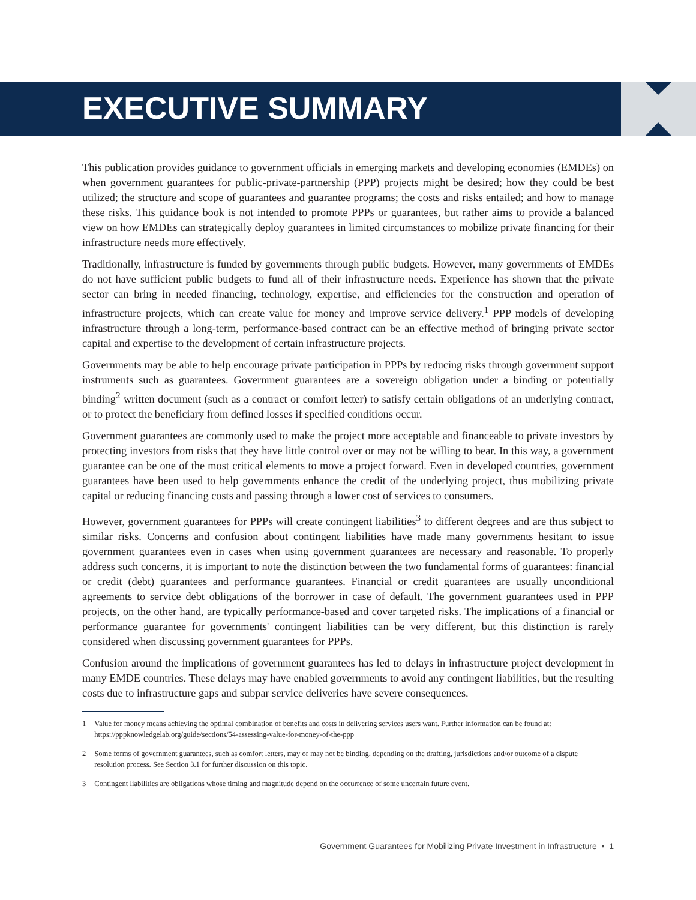EXECUTIVE SUMMARY
This publication provides guidance to government officials in emerging markets and developing economies (EMDEs) on when government guarantees for public-private-partnership (PPP) projects might be desired; how they could be best utilized; the structure and scope of guarantees and guarantee programs; the costs and risks entailed; and how to manage these risks. This guidance book is not intended to promote PPPs or guarantees, but rather aims to provide a balanced view on how EMDEs can strategically deploy guarantees in limited circumstances to mobilize private financing for their infrastructure needs more effectively.
Traditionally, infrastructure is funded by governments through public budgets. However, many governments of EMDEs do not have sufficient public budgets to fund all of their infrastructure needs. Experience has shown that the private sector can bring in needed financing, technology, expertise, and efficiencies for the construction and operation of infrastructure projects, which can create value for money and improve service delivery.<sup>1</sup> PPP models of developing infrastructure through a long-term, performance-based contract can be an effective method of bringing private sector capital and expertise to the development of certain infrastructure projects.
Governments may be able to help encourage private participation in PPPs by reducing risks through government support instruments such as guarantees. Government guarantees are a sovereign obligation under a binding or potentially binding<sup>2</sup> written document (such as a contract or comfort letter) to satisfy certain obligations of an underlying contract, or to protect the beneficiary from defined losses if specified conditions occur.
Government guarantees are commonly used to make the project more acceptable and financeable to private investors by protecting investors from risks that they have little control over or may not be willing to bear. In this way, a government guarantee can be one of the most critical elements to move a project forward. Even in developed countries, government guarantees have been used to help governments enhance the credit of the underlying project, thus mobilizing private capital or reducing financing costs and passing through a lower cost of services to consumers.
However, government guarantees for PPPs will create contingent liabilities<sup>3</sup> to different degrees and are thus subject to similar risks. Concerns and confusion about contingent liabilities have made many governments hesitant to issue government guarantees even in cases when using government guarantees are necessary and reasonable. To properly address such concerns, it is important to note the distinction between the two fundamental forms of guarantees: financial or credit (debt) guarantees and performance guarantees. Financial or credit guarantees are usually unconditional agreements to service debt obligations of the borrower in case of default. The government guarantees used in PPP projects, on the other hand, are typically performance-based and cover targeted risks. The implications of a financial or performance guarantee for governments' contingent liabilities can be very different, but this distinction is rarely considered when discussing government guarantees for PPPs.
Confusion around the implications of government guarantees has led to delays in infrastructure project development in many EMDE countries. These delays may have enabled governments to avoid any contingent liabilities, but the resulting costs due to infrastructure gaps and subpar service deliveries have severe consequences.
1 Value for money means achieving the optimal combination of benefits and costs in delivering services users want. Further information can be found at: https://pppknowledgelab.org/guide/sections/54-assessing-value-for-money-of-the-ppp
2 Some forms of government guarantees, such as comfort letters, may or may not be binding, depending on the drafting, jurisdictions and/or outcome of a dispute resolution process. See Section 3.1 for further discussion on this topic.
3 Contingent liabilities are obligations whose timing and magnitude depend on the occurrence of some uncertain future event.
Government Guarantees for Mobilizing Private Investment in Infrastructure • 1